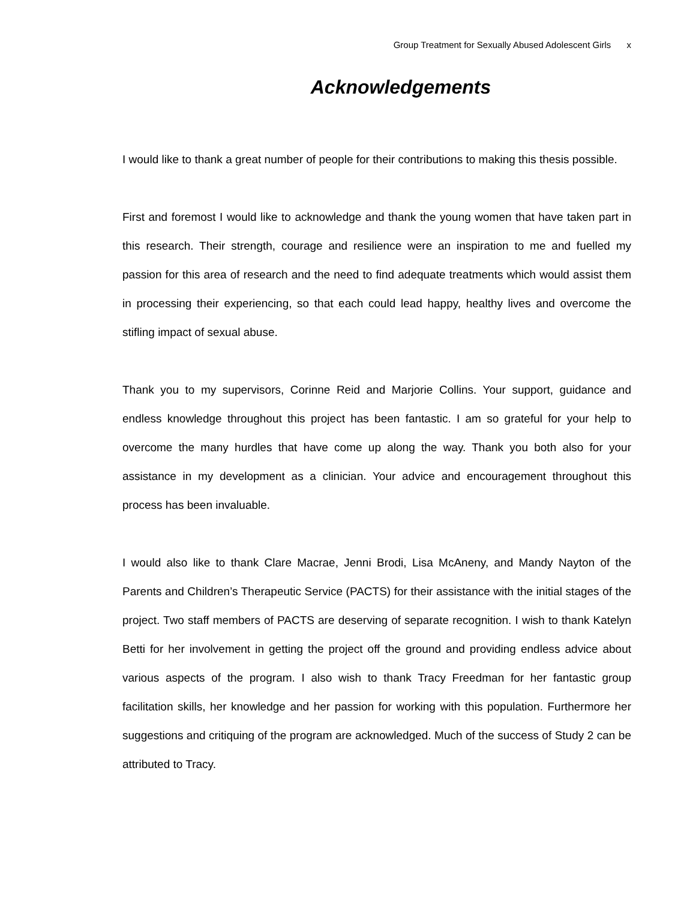Group Treatment for Sexually Abused Adolescent Girls x
Acknowledgements
I would like to thank a great number of people for their contributions to making this thesis possible.
First and foremost I would like to acknowledge and thank the young women that have taken part in this research. Their strength, courage and resilience were an inspiration to me and fuelled my passion for this area of research and the need to find adequate treatments which would assist them in processing their experiencing, so that each could lead happy, healthy lives and overcome the stifling impact of sexual abuse.
Thank you to my supervisors, Corinne Reid and Marjorie Collins. Your support, guidance and endless knowledge throughout this project has been fantastic. I am so grateful for your help to overcome the many hurdles that have come up along the way. Thank you both also for your assistance in my development as a clinician. Your advice and encouragement throughout this process has been invaluable.
I would also like to thank Clare Macrae, Jenni Brodi, Lisa McAneny, and Mandy Nayton of the Parents and Children’s Therapeutic Service (PACTS) for their assistance with the initial stages of the project. Two staff members of PACTS are deserving of separate recognition. I wish to thank Katelyn Betti for her involvement in getting the project off the ground and providing endless advice about various aspects of the program. I also wish to thank Tracy Freedman for her fantastic group facilitation skills, her knowledge and her passion for working with this population. Furthermore her suggestions and critiquing of the program are acknowledged. Much of the success of Study 2 can be attributed to Tracy.